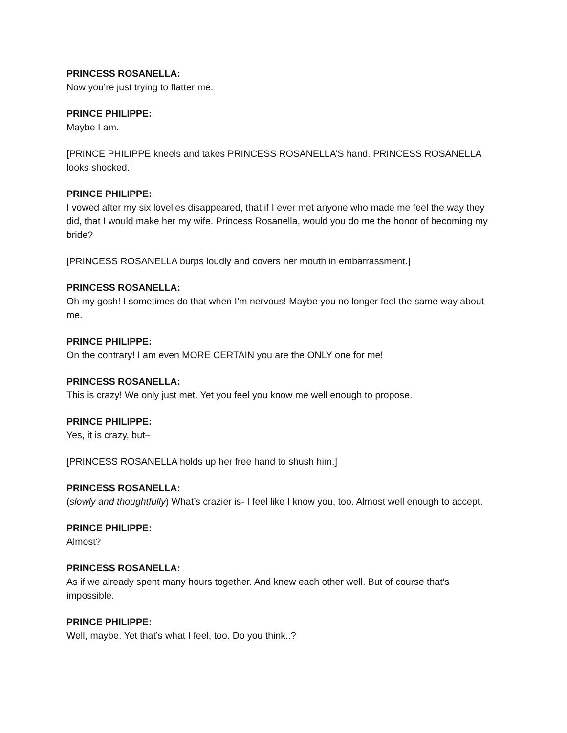PRINCESS ROSANELLA:
Now you’re just trying to flatter me.
PRINCE PHILIPPE:
Maybe I am.
[PRINCE PHILIPPE kneels and takes PRINCESS ROSANELLA’S hand. PRINCESS ROSANELLA looks shocked.]
PRINCE PHILIPPE:
I vowed after my six lovelies disappeared, that if I ever met anyone who made me feel the way they did, that I would make her my wife. Princess Rosanella, would you do me the honor of becoming my bride?
[PRINCESS ROSANELLA burps loudly and covers her mouth in embarrassment.]
PRINCESS ROSANELLA:
Oh my gosh! I sometimes do that when I’m nervous! Maybe you no longer feel the same way about me.
PRINCE PHILIPPE:
On the contrary! I am even MORE CERTAIN you are the ONLY one for me!
PRINCESS ROSANELLA:
This is crazy! We only just met. Yet you feel you know me well enough to propose.
PRINCE PHILIPPE:
Yes, it is crazy, but–
[PRINCESS ROSANELLA holds up her free hand to shush him.]
PRINCESS ROSANELLA:
(slowly and thoughtfully) What’s crazier is- I feel like I know you, too. Almost well enough to accept.
PRINCE PHILIPPE:
Almost?
PRINCESS ROSANELLA:
As if we already spent many hours together. And knew each other well. But of course that’s impossible.
PRINCE PHILIPPE:
Well, maybe. Yet that’s what I feel, too. Do you think..?